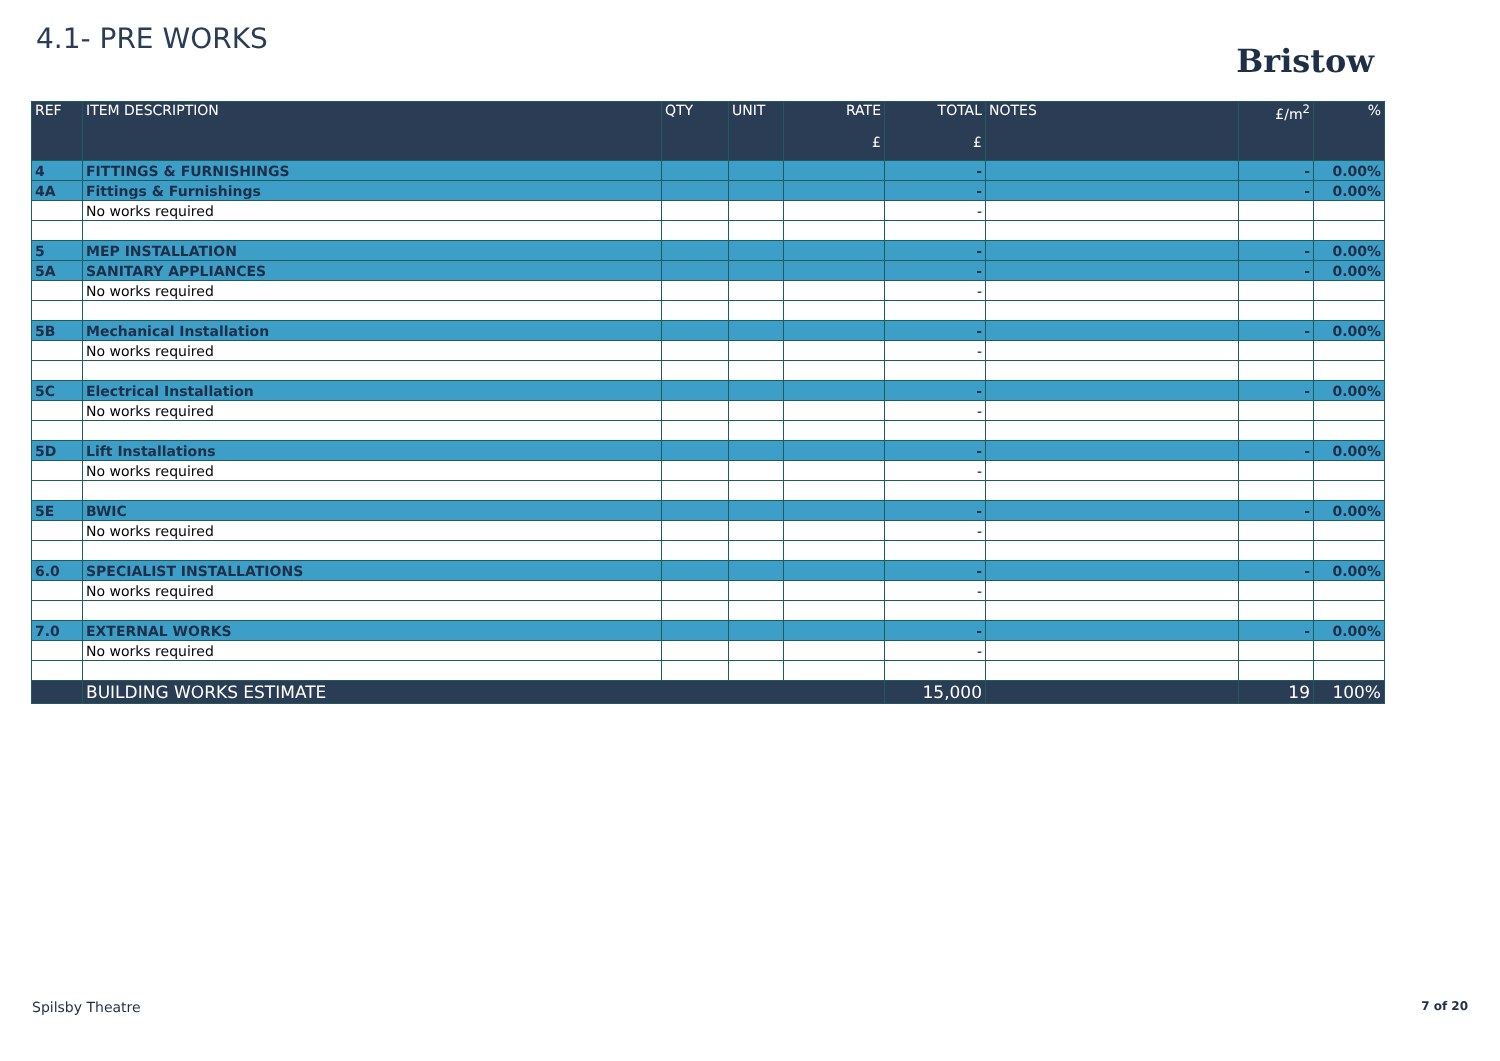4.1- PRE WORKS
Bristow
| REF | ITEM DESCRIPTION | QTY | UNIT | RATE £ | TOTAL £ | NOTES | £/m<sup>2</sup> | % |
| --- | --- | --- | --- | --- | --- | --- | --- | --- |
| 4 | FITTINGS & FURNISHINGS | | | | - | | - | 0.00% |
| 4A | Fittings & Furnishings | | | | - | | - | 0.00% |
| | No works required | | | | - | | | |
| 5 | MEP INSTALLATION | | | | - | | - | 0.00% |
| 5A | SANITARY APPLIANCES | | | | - | | - | 0.00% |
| | No works required | | | | - | | | |
| 5B | Mechanical Installation | | | | - | | - | 0.00% |
| | No works required | | | | - | | | |
| 5C | Electrical Installation | | | | - | | - | 0.00% |
| | No works required | | | | - | | | |
| 5D | Lift Installations | | | | - | | - | 0.00% |
| | No works required | | | | - | | | |
| 5E | BWIC | | | | - | | - | 0.00% |
| | No works required | | | | - | | | |
| 6.0 | SPECIALIST INSTALLATIONS | | | | - | | - | 0.00% |
| | No works required | | | | - | | | |
| 7.0 | EXTERNAL WORKS | | | | - | | - | 0.00% |
| | No works required | | | | - | | | |
| | BUILDING WORKS ESTIMATE | | | | 15,000 | | 19 | 100% |
Spilsby Theatre 7 of 20